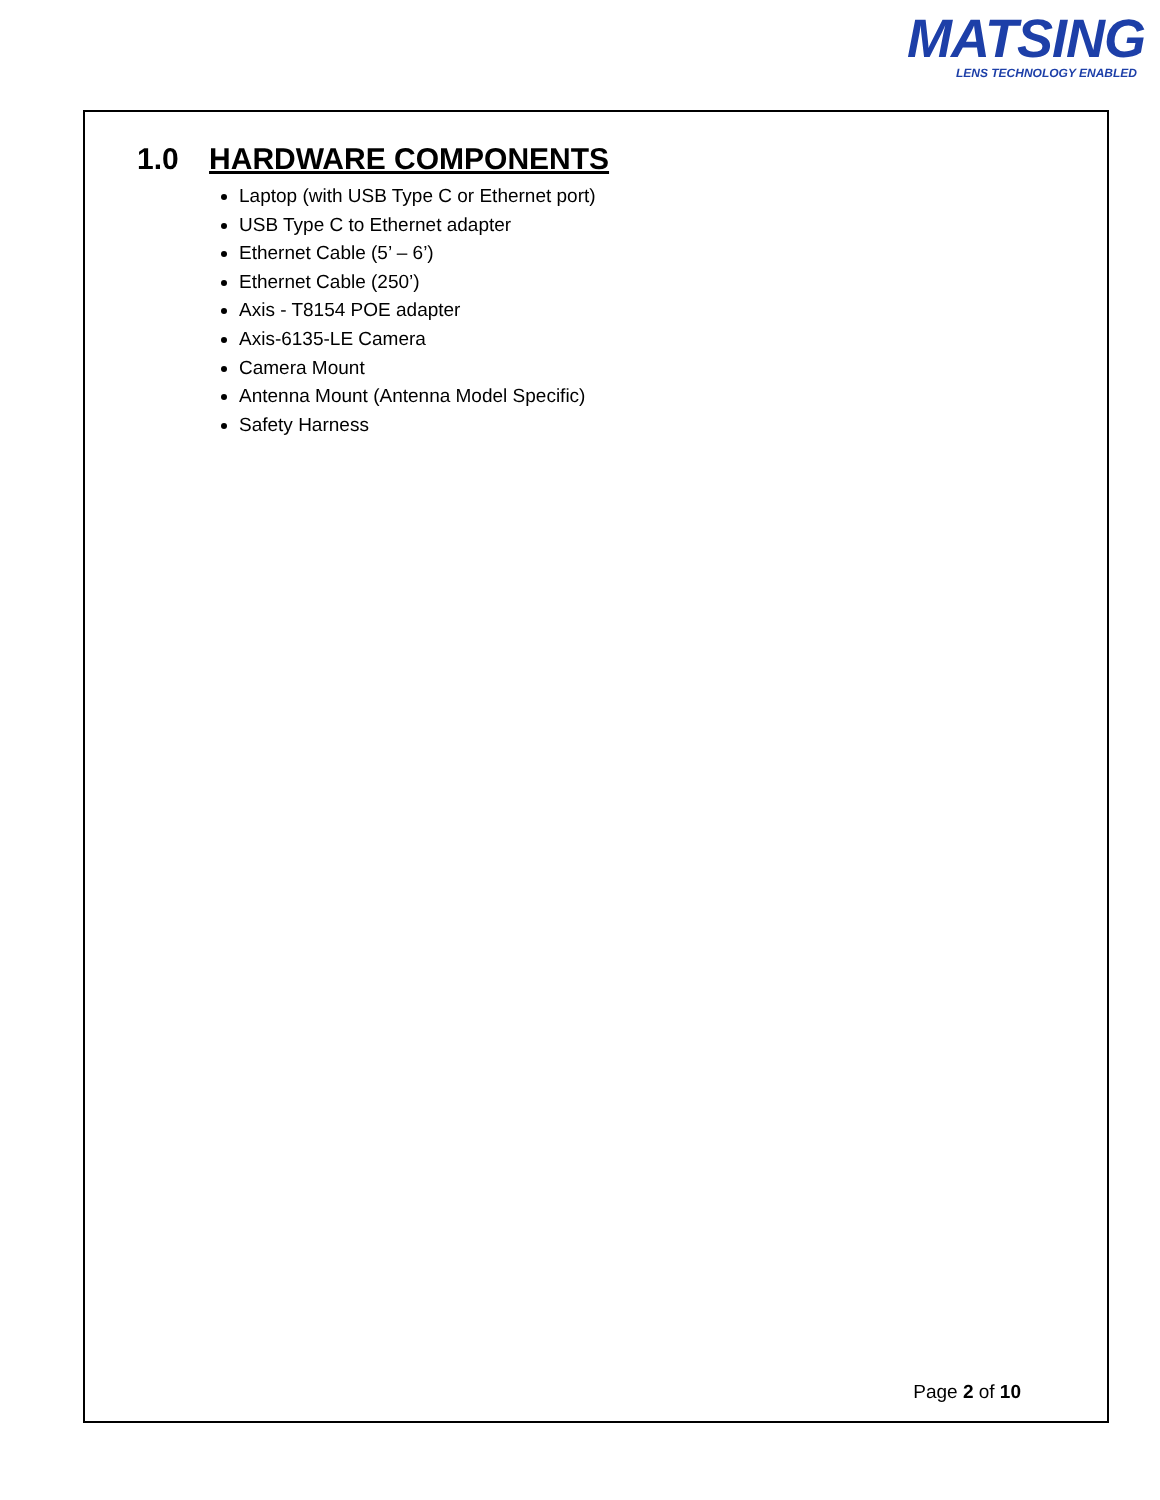MATSING
LENS TECHNOLOGY ENABLED
1.0 HARDWARE COMPONENTS
Laptop (with USB Type C or Ethernet port)
USB Type C to Ethernet adapter
Ethernet Cable (5’ – 6’)
Ethernet Cable (250’)
Axis - T8154 POE adapter
Axis-6135-LE Camera
Camera Mount
Antenna Mount (Antenna Model Specific)
Safety Harness
Page 2 of 10